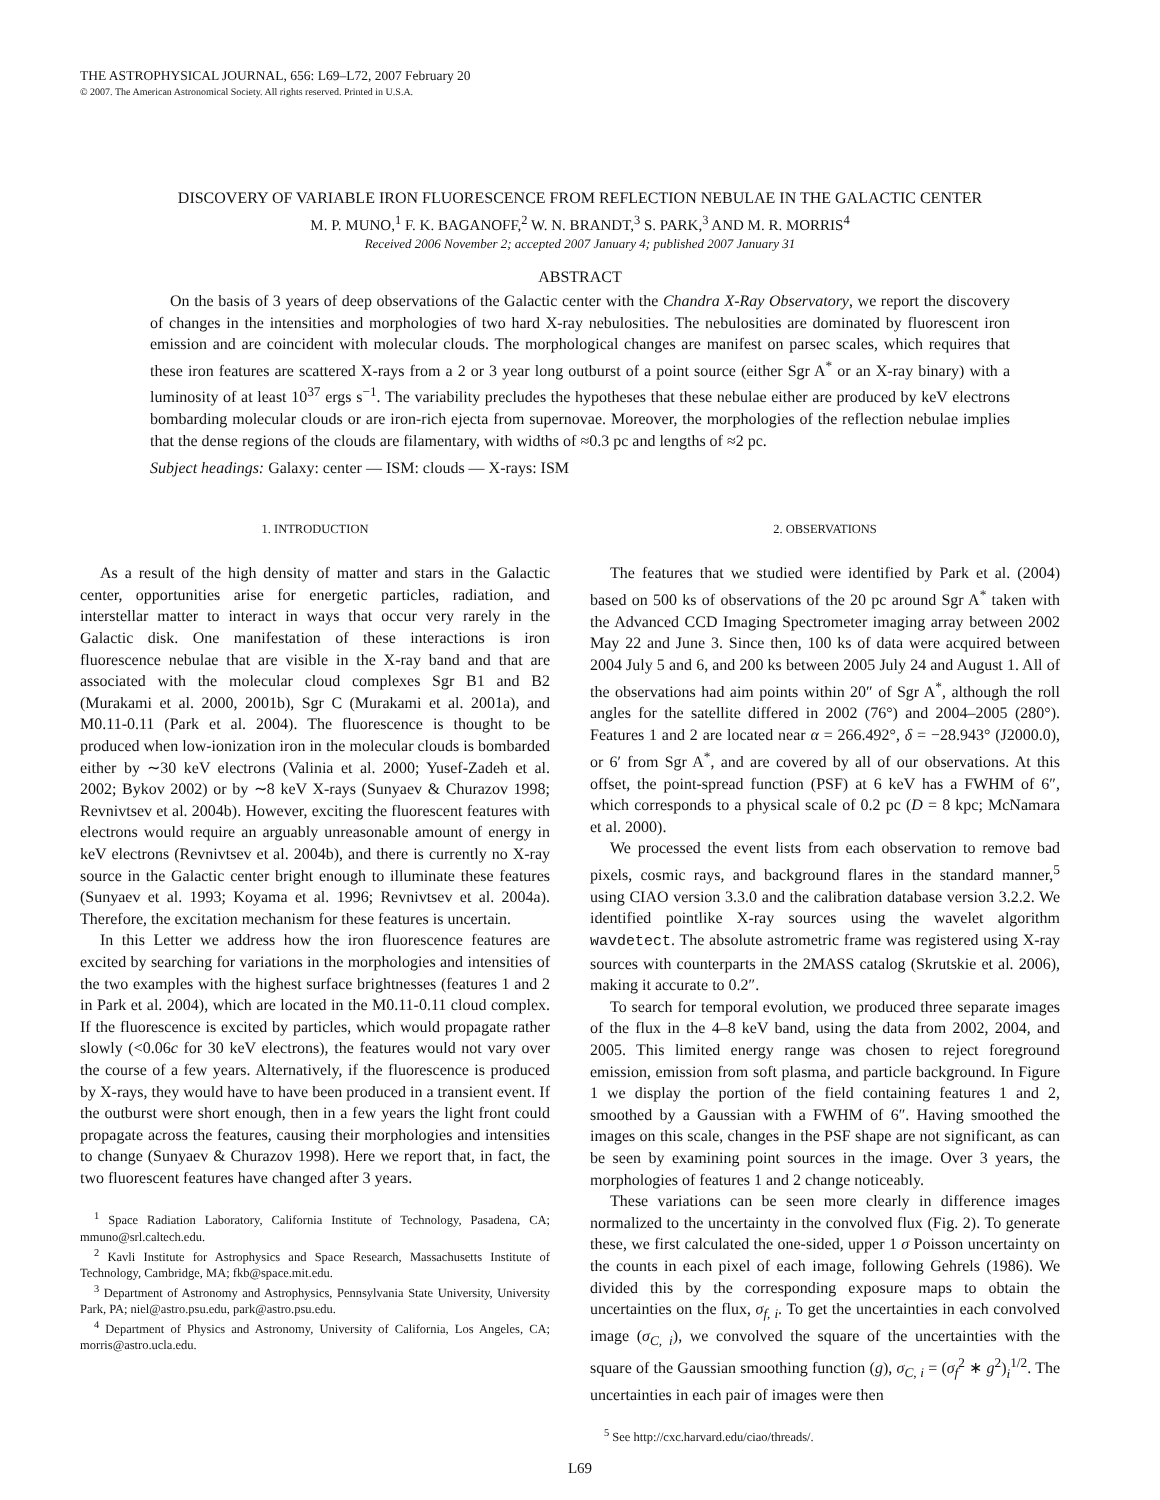THE ASTROPHYSICAL JOURNAL, 656: L69–L72, 2007 February 20
© 2007. The American Astronomical Society. All rights reserved. Printed in U.S.A.
DISCOVERY OF VARIABLE IRON FLUORESCENCE FROM REFLECTION NEBULAE IN THE GALACTIC CENTER
M. P. MUNO,<sup>1</sup> F. K. BAGANOFF,<sup>2</sup> W. N. BRANDT,<sup>3</sup> S. PARK,<sup>3</sup> AND M. R. MORRIS<sup>4</sup>
Received 2006 November 2; accepted 2007 January 4; published 2007 January 31
ABSTRACT
On the basis of 3 years of deep observations of the Galactic center with the Chandra X-Ray Observatory, we report the discovery of changes in the intensities and morphologies of two hard X-ray nebulosities. The nebulosities are dominated by fluorescent iron emission and are coincident with molecular clouds. The morphological changes are manifest on parsec scales, which requires that these iron features are scattered X-rays from a 2 or 3 year long outburst of a point source (either Sgr A<sup>*</sup> or an X-ray binary) with a luminosity of at least 10<sup>37</sup> ergs s<sup>−1</sup>. The variability precludes the hypotheses that these nebulae either are produced by keV electrons bombarding molecular clouds or are iron-rich ejecta from supernovae. Moreover, the morphologies of the reflection nebulae implies that the dense regions of the clouds are filamentary, with widths of ≈0.3 pc and lengths of ≈2 pc.
Subject headings: Galaxy: center — ISM: clouds — X-rays: ISM
1. INTRODUCTION
As a result of the high density of matter and stars in the Galactic center, opportunities arise for energetic particles, radiation, and interstellar matter to interact in ways that occur very rarely in the Galactic disk. One manifestation of these interactions is iron fluorescence nebulae that are visible in the X-ray band and that are associated with the molecular cloud complexes Sgr B1 and B2 (Murakami et al. 2000, 2001b), Sgr C (Murakami et al. 2001a), and M0.11-0.11 (Park et al. 2004). The fluorescence is thought to be produced when low-ionization iron in the molecular clouds is bombarded either by ∼30 keV electrons (Valinia et al. 2000; Yusef-Zadeh et al. 2002; Bykov 2002) or by ∼8 keV X-rays (Sunyaev & Churazov 1998; Revnivtsev et al. 2004b). However, exciting the fluorescent features with electrons would require an arguably unreasonable amount of energy in keV electrons (Revnivtsev et al. 2004b), and there is currently no X-ray source in the Galactic center bright enough to illuminate these features (Sunyaev et al. 1993; Koyama et al. 1996; Revnivtsev et al. 2004a). Therefore, the excitation mechanism for these features is uncertain.
In this Letter we address how the iron fluorescence features are excited by searching for variations in the morphologies and intensities of the two examples with the highest surface brightnesses (features 1 and 2 in Park et al. 2004), which are located in the M0.11-0.11 cloud complex. If the fluorescence is excited by particles, which would propagate rather slowly (<0.06c for 30 keV electrons), the features would not vary over the course of a few years. Alternatively, if the fluorescence is produced by X-rays, they would have to have been produced in a transient event. If the outburst were short enough, then in a few years the light front could propagate across the features, causing their morphologies and intensities to change (Sunyaev & Churazov 1998). Here we report that, in fact, the two fluorescent features have changed after 3 years.
<sup>1</sup> Space Radiation Laboratory, California Institute of Technology, Pasadena, CA; mmuno@srl.caltech.edu.
<sup>2</sup> Kavli Institute for Astrophysics and Space Research, Massachusetts Institute of Technology, Cambridge, MA; fkb@space.mit.edu.
<sup>3</sup> Department of Astronomy and Astrophysics, Pennsylvania State University, University Park, PA; niel@astro.psu.edu, park@astro.psu.edu.
<sup>4</sup> Department of Physics and Astronomy, University of California, Los Angeles, CA; morris@astro.ucla.edu.
2. OBSERVATIONS
The features that we studied were identified by Park et al. (2004) based on 500 ks of observations of the 20 pc around Sgr A<sup>*</sup> taken with the Advanced CCD Imaging Spectrometer imaging array between 2002 May 22 and June 3. Since then, 100 ks of data were acquired between 2004 July 5 and 6, and 200 ks between 2005 July 24 and August 1. All of the observations had aim points within 20″ of Sgr A<sup>*</sup>, although the roll angles for the satellite differed in 2002 (76°) and 2004–2005 (280°). Features 1 and 2 are located near α = 266.492°, δ = −28.943° (J2000.0), or 6′ from Sgr A<sup>*</sup>, and are covered by all of our observations. At this offset, the point-spread function (PSF) at 6 keV has a FWHM of 6″, which corresponds to a physical scale of 0.2 pc (D = 8 kpc; McNamara et al. 2000).
We processed the event lists from each observation to remove bad pixels, cosmic rays, and background flares in the standard manner,<sup>5</sup> using CIAO version 3.3.0 and the calibration database version 3.2.2. We identified pointlike X-ray sources using the wavelet algorithm wavdetect. The absolute astrometric frame was registered using X-ray sources with counterparts in the 2MASS catalog (Skrutskie et al. 2006), making it accurate to 0.2″.
To search for temporal evolution, we produced three separate images of the flux in the 4–8 keV band, using the data from 2002, 2004, and 2005. This limited energy range was chosen to reject foreground emission, emission from soft plasma, and particle background. In Figure 1 we display the portion of the field containing features 1 and 2, smoothed by a Gaussian with a FWHM of 6″. Having smoothed the images on this scale, changes in the PSF shape are not significant, as can be seen by examining point sources in the image. Over 3 years, the morphologies of features 1 and 2 change noticeably.
These variations can be seen more clearly in difference images normalized to the uncertainty in the convolved flux (Fig. 2). To generate these, we first calculated the one-sided, upper 1 σ Poisson uncertainty on the counts in each pixel of each image, following Gehrels (1986). We divided this by the corresponding exposure maps to obtain the uncertainties on the flux, σ<sub>f, i</sub>. To get the uncertainties in each convolved image (σ<sub>C, i</sub>), we convolved the square of the uncertainties with the square of the Gaussian smoothing function (g), σ<sub>C, i</sub> = (σ<sub>f</sub><sup>2</sup> ∗ g<sup>2</sup>)<sub>i</sub><sup>1/2</sup>. The uncertainties in each pair of images were then
<sup>5</sup> See http://cxc.harvard.edu/ciao/threads/.
L69